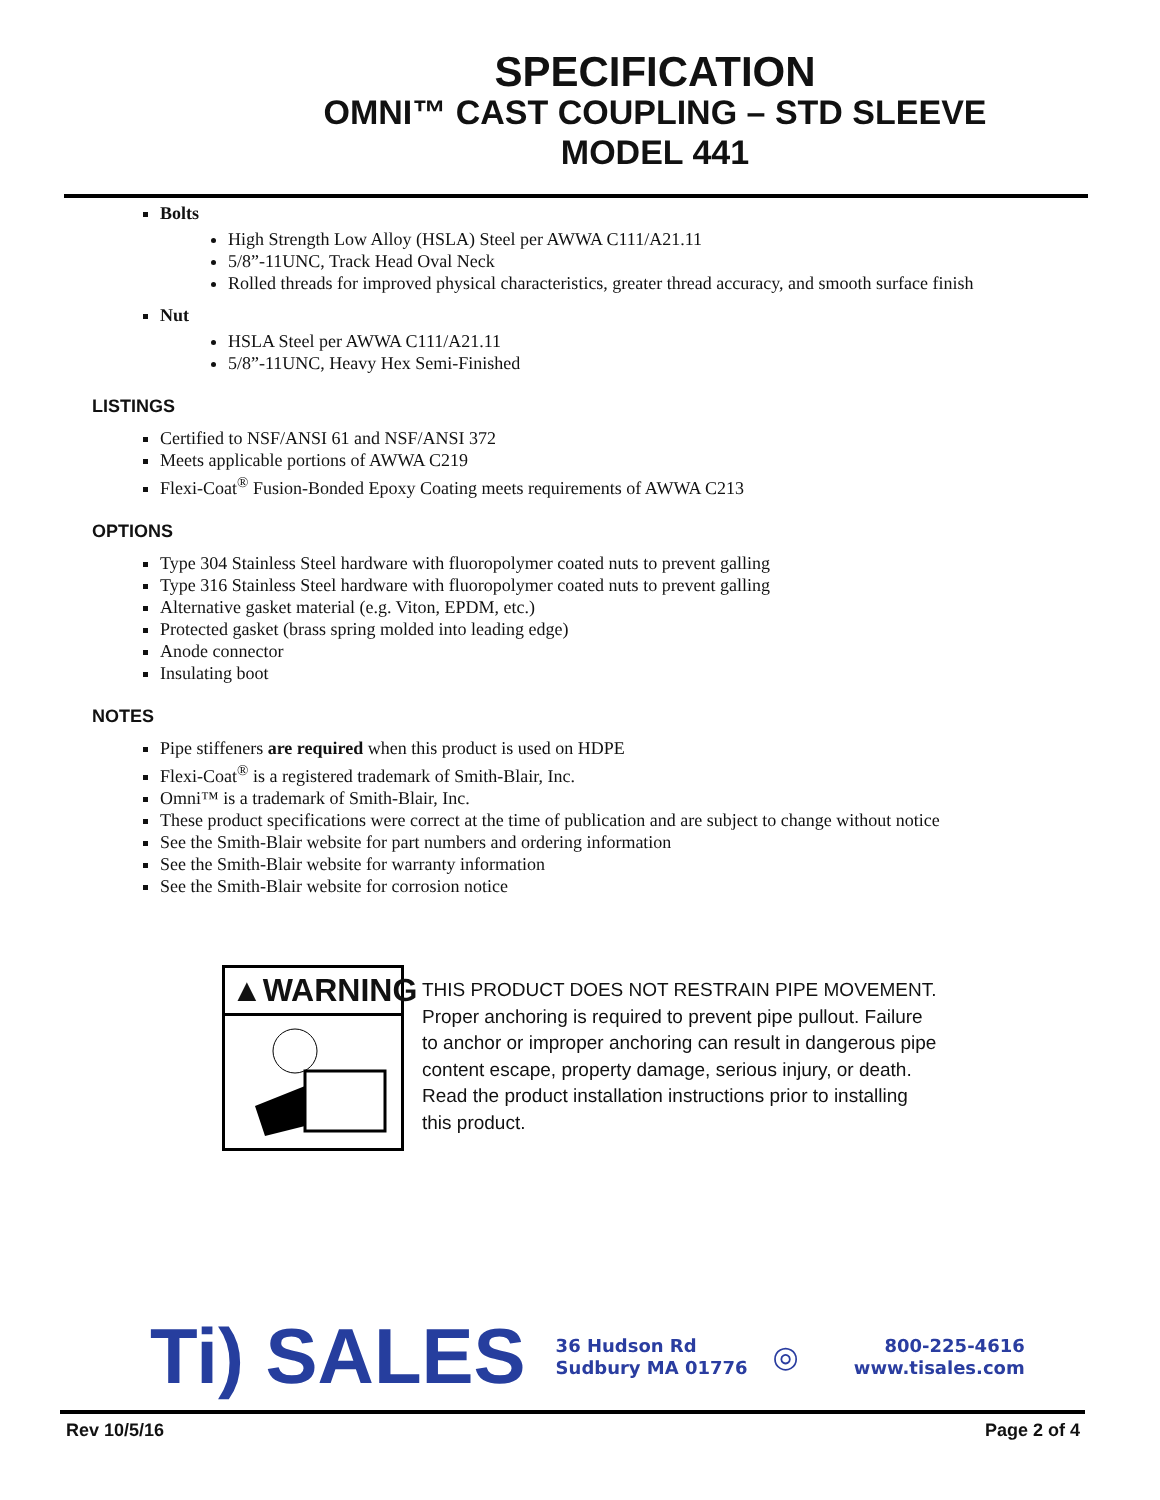SPECIFICATION
OMNI™ CAST COUPLING – STD SLEEVE
MODEL 441
Bolts
High Strength Low Alloy (HSLA) Steel per AWWA C111/A21.11
5/8”-11UNC, Track Head Oval Neck
Rolled threads for improved physical characteristics, greater thread accuracy, and smooth surface finish
Nut
HSLA Steel per AWWA C111/A21.11
5/8”-11UNC, Heavy Hex Semi-Finished
LISTINGS
Certified to NSF/ANSI 61 and NSF/ANSI 372
Meets applicable portions of AWWA C219
Flexi-Coat<sup>®</sup> Fusion-Bonded Epoxy Coating meets requirements of AWWA C213
OPTIONS
Type 304 Stainless Steel hardware with fluoropolymer coated nuts to prevent galling
Type 316 Stainless Steel hardware with fluoropolymer coated nuts to prevent galling
Alternative gasket material (e.g. Viton, EPDM, etc.)
Protected gasket (brass spring molded into leading edge)
Anode connector
Insulating boot
NOTES
Pipe stiffeners are required when this product is used on HDPE
Flexi-Coat<sup>®</sup> is a registered trademark of Smith-Blair, Inc.
Omni™ is a trademark of Smith-Blair, Inc.
These product specifications were correct at the time of publication and are subject to change without notice
See the Smith-Blair website for part numbers and ordering information
See the Smith-Blair website for warranty information
See the Smith-Blair website for corrosion notice
▲WARNING
THIS PRODUCT DOES NOT RESTRAIN PIPE MOVEMENT.
Proper anchoring is required to prevent pipe pullout. Failure
to anchor or improper anchoring can result in dangerous pipe
content escape, property damage, serious injury, or death.
Read the product installation instructions prior to installing
this product.
Ti) SALES
36 Hudson Rd
Sudbury MA 01776
◎
800-225-4616
www.tisales.com
Rev 10/5/16 Page 2 of 4